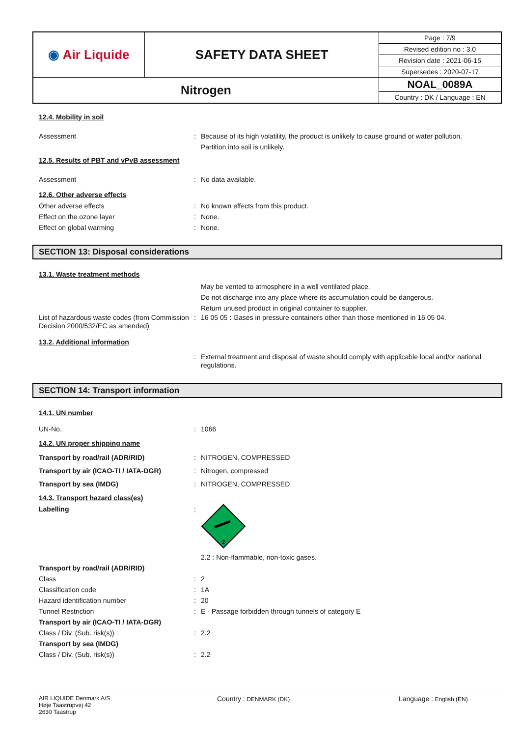| ◉ Air Liquide | SAFETY DATA SHEET | Page : 7/9 |
| | | Revised edition no : 3.0 |
| | | Revision date : 2021-06-15 |
| | | Supersedes : 2020-07-17 |
| Nitrogen | | NOAL_0089A |
| | | Country : DK / Language : EN |
12.4. Mobility in soil
Assessment : Because of its high volatility, the product is unlikely to cause ground or water pollution.
Partition into soil is unlikely.
12.5. Results of PBT and vPvB assessment
Assessment : No data available.
12.6. Other adverse effects
Other adverse effects : No known effects from this product.
Effect on the ozone layer : None.
Effect on global warming : None.
SECTION 13: Disposal considerations
13.1. Waste treatment methods
May be vented to atmosphere in a well ventilated place.
Do not discharge into any place where its accumulation could be dangerous.
Return unused product in original container to supplier.
List of hazardous waste codes (from Commission Decision 2000/532/EC as amended)
: 16 05 05 : Gases in pressure containers other than those mentioned in 16 05 04.
13.2. Additional information
: External treatment and disposal of waste should comply with applicable local and/or national regulations.
SECTION 14: Transport information
14.1. UN number
UN-No. : 1066
14.2. UN proper shipping name
Transport by road/rail (ADR/RID) : NITROGEN, COMPRESSED
Transport by air (ICAO-TI / IATA-DGR) : Nitrogen, compressed
Transport by sea (IMDG) : NITROGEN, COMPRESSED
14.3. Transport hazard class(es)
Labelling :
2
2.2 : Non-flammable, non-toxic gases.
Transport by road/rail (ADR/RID)
Class : 2
Classification code : 1A
Hazard identification number : 20
Tunnel Restriction : E - Passage forbidden through tunnels of category E
Transport by air (ICAO-TI / IATA-DGR)
Class / Div. (Sub. risk(s)) : 2.2
Transport by sea (IMDG)
Class / Div. (Sub. risk(s)) : 2.2
AIR LIQUIDE Denmark A/S
Høje Taastrupvej 42
2630 Taastrup
Country : DENMARK (DK)
Language : English (EN)